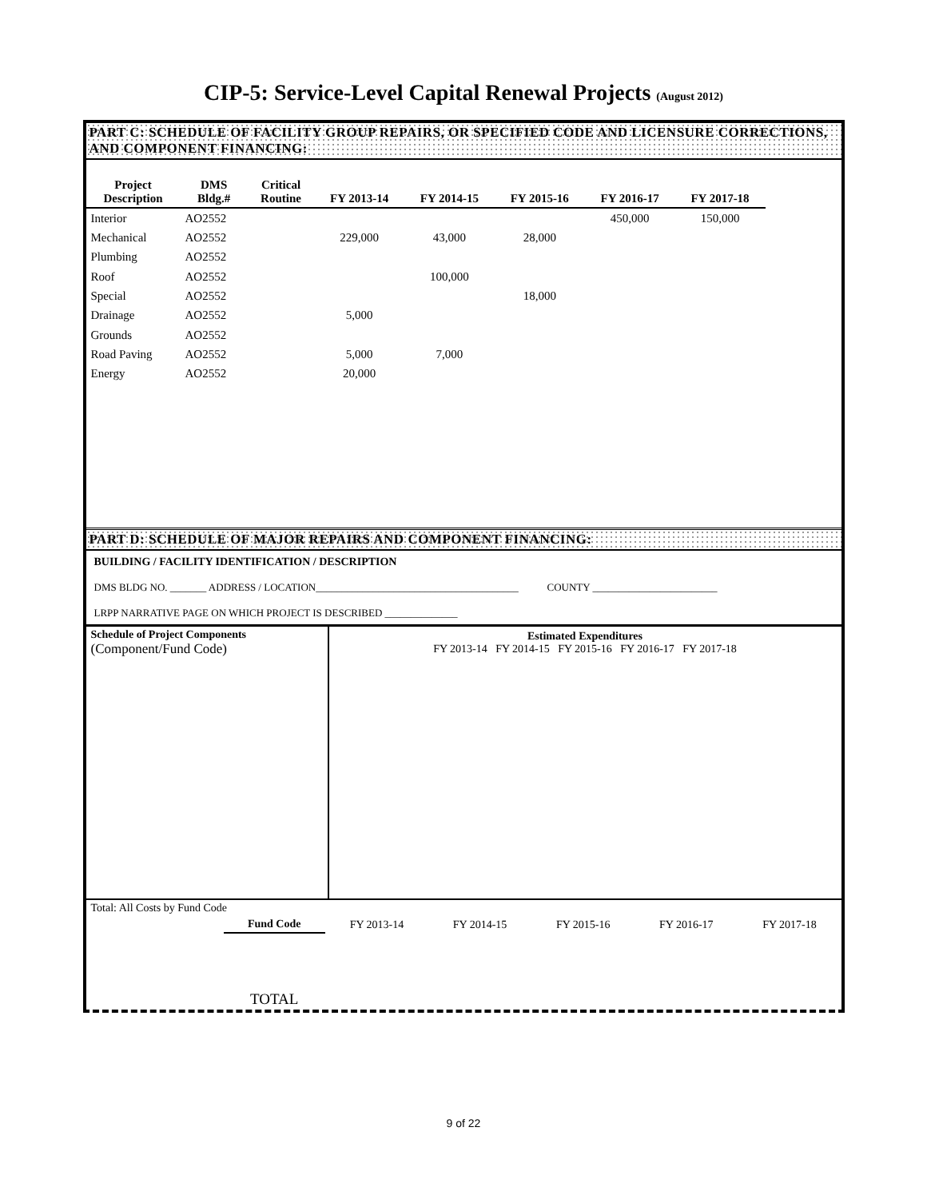CIP-5: Service-Level Capital Renewal Projects (August 2012)
PART C: SCHEDULE OF FACILITY GROUP REPAIRS, OR SPECIFIED CODE AND LICENSURE CORRECTIONS, AND COMPONENT FINANCING:
| Project Description | DMS Bldg.# | Critical Routine | FY 2013-14 | FY 2014-15 | FY 2015-16 | FY 2016-17 | FY 2017-18 |
| --- | --- | --- | --- | --- | --- | --- | --- |
| Interior | AO2552 | | | | | 450,000 | 150,000 |
| Mechanical | AO2552 | | 229,000 | 43,000 | 28,000 | | |
| Plumbing | AO2552 | | | | | | |
| Roof | AO2552 | | | 100,000 | | | |
| Special | AO2552 | | | | 18,000 | | |
| Drainage | AO2552 | | 5,000 | | | | |
| Grounds | AO2552 | | | | | | |
| Road Paving | AO2552 | | 5,000 | 7,000 | | | |
| Energy | AO2552 | | 20,000 | | | | |
PART D: SCHEDULE OF MAJOR REPAIRS AND COMPONENT FINANCING:
BUILDING / FACILITY IDENTIFICATION / DESCRIPTION
DMS BLDG NO. _______ ADDRESS / LOCATION_______________________________________ COUNTY ________________________
LRPP NARRATIVE PAGE ON WHICH PROJECT IS DESCRIBED ______________
| Schedule of Project Components (Component/Fund Code) | Estimated Expenditures FY 2013-14 FY 2014-15 FY 2015-16 FY 2016-17 FY 2017-18 |
| Total: All Costs by Fund Code | | | | | | |
| | Fund Code | FY 2013-14 | FY 2014-15 | FY 2015-16 | FY 2016-17 | FY 2017-18 |
| | TOTAL | | | | | |
9 of 22